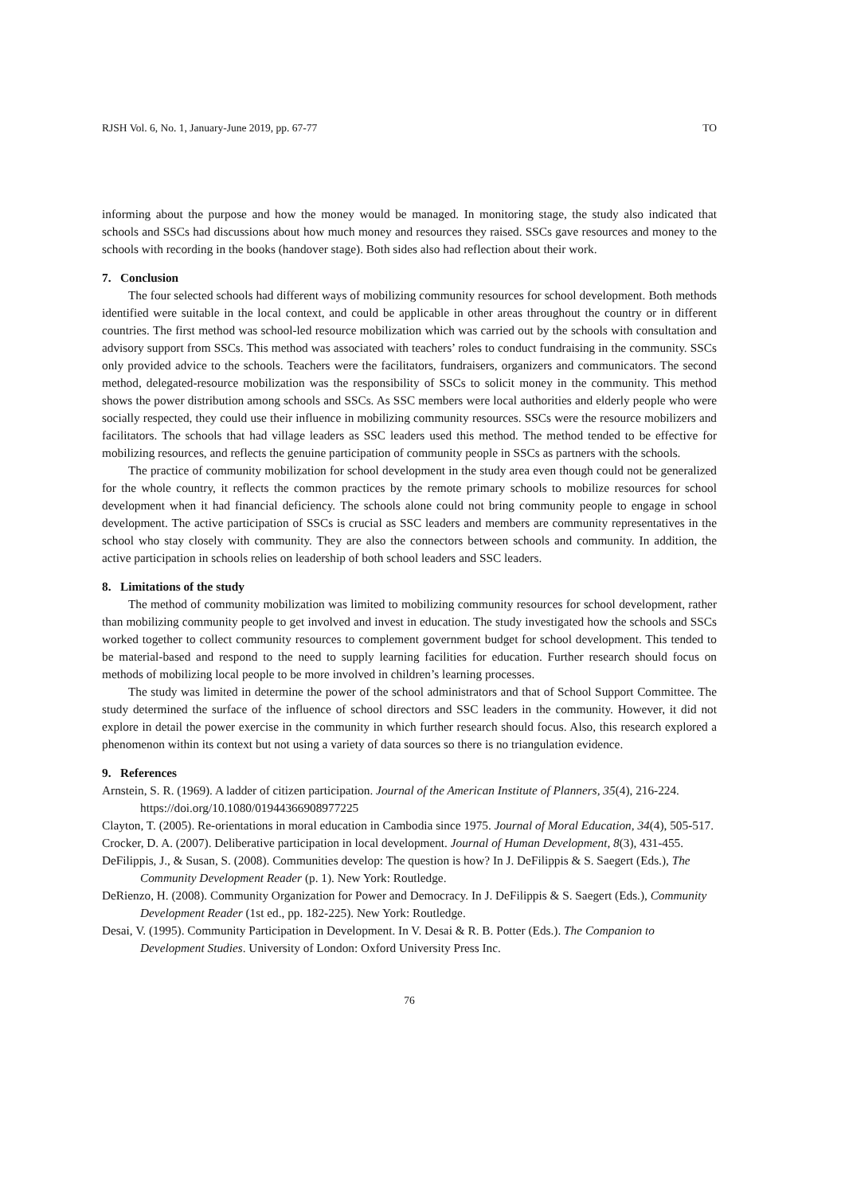RJSH Vol. 6, No. 1, January-June 2019, pp. 67-77 TO
informing about the purpose and how the money would be managed. In monitoring stage, the study also indicated that schools and SSCs had discussions about how much money and resources they raised. SSCs gave resources and money to the schools with recording in the books (handover stage). Both sides also had reflection about their work.
7. Conclusion
The four selected schools had different ways of mobilizing community resources for school development. Both methods identified were suitable in the local context, and could be applicable in other areas throughout the country or in different countries. The first method was school-led resource mobilization which was carried out by the schools with consultation and advisory support from SSCs. This method was associated with teachers’ roles to conduct fundraising in the community. SSCs only provided advice to the schools. Teachers were the facilitators, fundraisers, organizers and communicators. The second method, delegated-resource mobilization was the responsibility of SSCs to solicit money in the community. This method shows the power distribution among schools and SSCs. As SSC members were local authorities and elderly people who were socially respected, they could use their influence in mobilizing community resources. SSCs were the resource mobilizers and facilitators. The schools that had village leaders as SSC leaders used this method. The method tended to be effective for mobilizing resources, and reflects the genuine participation of community people in SSCs as partners with the schools.
The practice of community mobilization for school development in the study area even though could not be generalized for the whole country, it reflects the common practices by the remote primary schools to mobilize resources for school development when it had financial deficiency. The schools alone could not bring community people to engage in school development. The active participation of SSCs is crucial as SSC leaders and members are community representatives in the school who stay closely with community. They are also the connectors between schools and community. In addition, the active participation in schools relies on leadership of both school leaders and SSC leaders.
8. Limitations of the study
The method of community mobilization was limited to mobilizing community resources for school development, rather than mobilizing community people to get involved and invest in education. The study investigated how the schools and SSCs worked together to collect community resources to complement government budget for school development. This tended to be material-based and respond to the need to supply learning facilities for education. Further research should focus on methods of mobilizing local people to be more involved in children’s learning processes.
The study was limited in determine the power of the school administrators and that of School Support Committee. The study determined the surface of the influence of school directors and SSC leaders in the community. However, it did not explore in detail the power exercise in the community in which further research should focus. Also, this research explored a phenomenon within its context but not using a variety of data sources so there is no triangulation evidence.
9. References
Arnstein, S. R. (1969). A ladder of citizen participation. Journal of the American Institute of Planners, 35(4), 216-224. https://doi.org/10.1080/01944366908977225
Clayton, T. (2005). Re-orientations in moral education in Cambodia since 1975. Journal of Moral Education, 34(4), 505-517.
Crocker, D. A. (2007). Deliberative participation in local development. Journal of Human Development, 8(3), 431-455.
DeFilippis, J., & Susan, S. (2008). Communities develop: The question is how? In J. DeFilippis & S. Saegert (Eds.), The Community Development Reader (p. 1). New York: Routledge.
DeRienzo, H. (2008). Community Organization for Power and Democracy. In J. DeFilippis & S. Saegert (Eds.), Community Development Reader (1st ed., pp. 182-225). New York: Routledge.
Desai, V. (1995). Community Participation in Development. In V. Desai & R. B. Potter (Eds.). The Companion to Development Studies. University of London: Oxford University Press Inc.
76